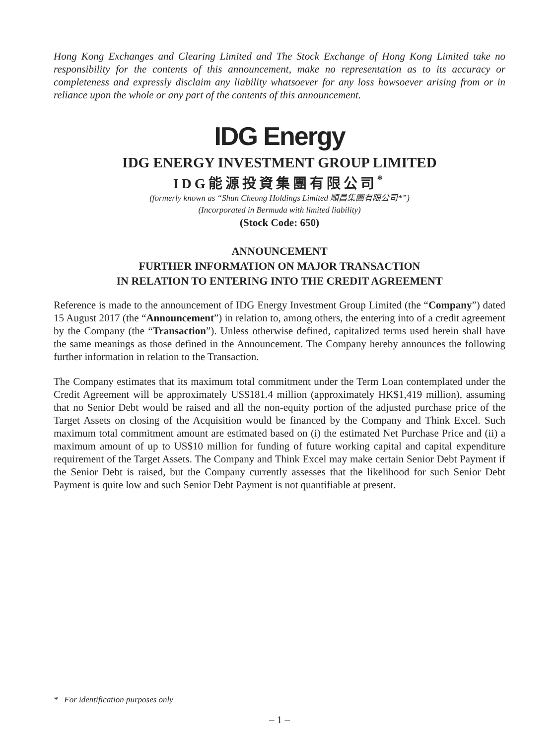Hong Kong Exchanges and Clearing Limited and The Stock Exchange of Hong Kong Limited take no responsibility for the contents of this announcement, make no representation as to its accuracy or completeness and expressly disclaim any liability whatsoever for any loss howsoever arising from or in reliance upon the whole or any part of the contents of this announcement.
IDG Energy
IDG ENERGY INVESTMENT GROUP LIMITED
IDG能源投資集團有限公司<sup>*</sup>
(formerly known as “Shun Cheong Holdings Limited 順昌集團有限公司*”)
(Incorporated in Bermuda with limited liability)
(Stock Code: 650)
ANNOUNCEMENT
FURTHER INFORMATION ON MAJOR TRANSACTION
IN RELATION TO ENTERING INTO THE CREDIT AGREEMENT
Reference is made to the announcement of IDG Energy Investment Group Limited (the “Company”) dated 15 August 2017 (the “Announcement”) in relation to, among others, the entering into of a credit agreement by the Company (the “Transaction”). Unless otherwise defined, capitalized terms used herein shall have the same meanings as those defined in the Announcement. The Company hereby announces the following further information in relation to the Transaction.
The Company estimates that its maximum total commitment under the Term Loan contemplated under the Credit Agreement will be approximately US$181.4 million (approximately HK$1,419 million), assuming that no Senior Debt would be raised and all the non-equity portion of the adjusted purchase price of the Target Assets on closing of the Acquisition would be financed by the Company and Think Excel. Such maximum total commitment amount are estimated based on (i) the estimated Net Purchase Price and (ii) a maximum amount of up to US$10 million for funding of future working capital and capital expenditure requirement of the Target Assets. The Company and Think Excel may make certain Senior Debt Payment if the Senior Debt is raised, but the Company currently assesses that the likelihood for such Senior Debt Payment is quite low and such Senior Debt Payment is not quantifiable at present.
* For identification purposes only
– 1 –